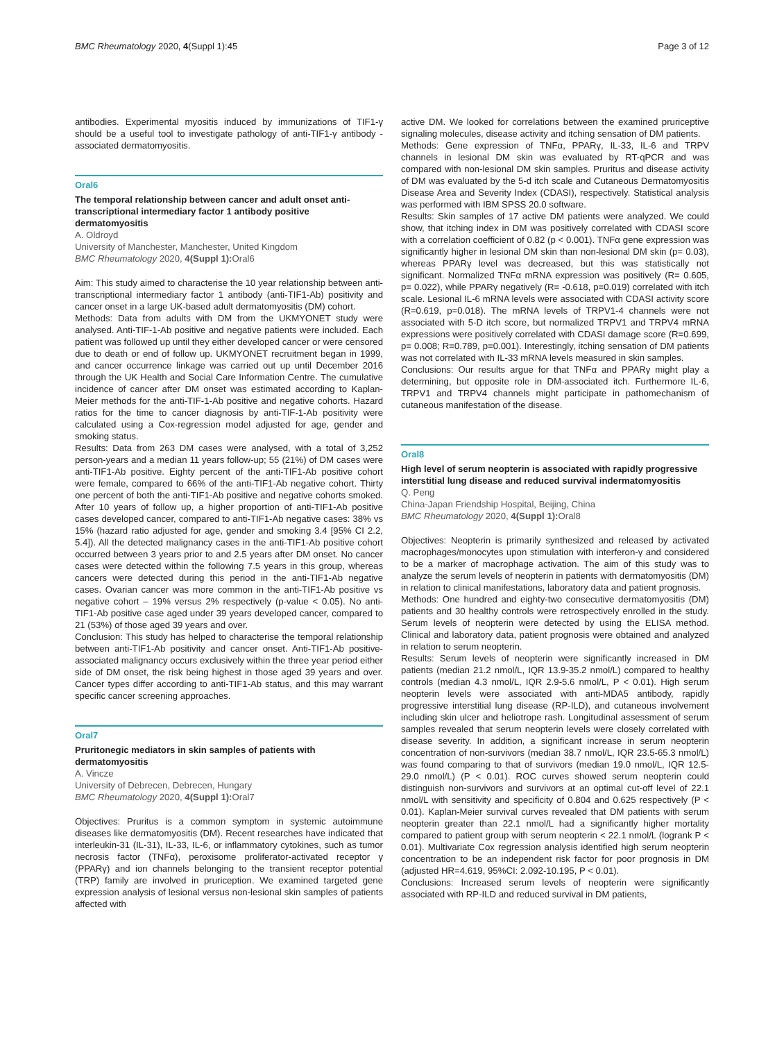BMC Rheumatology 2020, 4(Suppl 1):45 Page 3 of 12
antibodies. Experimental myositis induced by immunizations of TIF1-γ should be a useful tool to investigate pathology of anti-TIF1-γ antibody -associated dermatomyositis.
Oral6
The temporal relationship between cancer and adult onset anti-transcriptional intermediary factor 1 antibody positive dermatomyositis
A. Oldroyd
University of Manchester, Manchester, United Kingdom
BMC Rheumatology 2020, 4(Suppl 1): Oral6
Aim: This study aimed to characterise the 10 year relationship between anti-transcriptional intermediary factor 1 antibody (anti-TIF1-Ab) positivity and cancer onset in a large UK-based adult dermatomyositis (DM) cohort.
Methods: Data from adults with DM from the UKMYONET study were analysed. Anti-TIF-1-Ab positive and negative patients were included. Each patient was followed up until they either developed cancer or were censored due to death or end of follow up. UKMYONET recruitment began in 1999, and cancer occurrence linkage was carried out up until December 2016 through the UK Health and Social Care Information Centre. The cumulative incidence of cancer after DM onset was estimated according to Kaplan-Meier methods for the anti-TIF-1-Ab positive and negative cohorts. Hazard ratios for the time to cancer diagnosis by anti-TIF-1-Ab positivity were calculated using a Cox-regression model adjusted for age, gender and smoking status.
Results: Data from 263 DM cases were analysed, with a total of 3,252 person-years and a median 11 years follow-up; 55 (21%) of DM cases were anti-TIF1-Ab positive. Eighty percent of the anti-TIF1-Ab positive cohort were female, compared to 66% of the anti-TIF1-Ab negative cohort. Thirty one percent of both the anti-TIF1-Ab positive and negative cohorts smoked. After 10 years of follow up, a higher proportion of anti-TIF1-Ab positive cases developed cancer, compared to anti-TIF1-Ab negative cases: 38% vs 15% (hazard ratio adjusted for age, gender and smoking 3.4 [95% CI 2.2, 5.4]). All the detected malignancy cases in the anti-TIF1-Ab positive cohort occurred between 3 years prior to and 2.5 years after DM onset. No cancer cases were detected within the following 7.5 years in this group, whereas cancers were detected during this period in the anti-TIF1-Ab negative cases. Ovarian cancer was more common in the anti-TIF1-Ab positive vs negative cohort – 19% versus 2% respectively (p-value < 0.05). No anti-TIF1-Ab positive case aged under 39 years developed cancer, compared to 21 (53%) of those aged 39 years and over.
Conclusion: This study has helped to characterise the temporal relationship between anti-TIF1-Ab positivity and cancer onset. Anti-TIF1-Ab positive-associated malignancy occurs exclusively within the three year period either side of DM onset, the risk being highest in those aged 39 years and over. Cancer types differ according to anti-TIF1-Ab status, and this may warrant specific cancer screening approaches.
Oral7
Pruritonegic mediators in skin samples of patients with dermatomyositis
A. Vincze
University of Debrecen, Debrecen, Hungary
BMC Rheumatology 2020, 4(Suppl 1): Oral7
Objectives: Pruritus is a common symptom in systemic autoimmune diseases like dermatomyositis (DM). Recent researches have indicated that interleukin-31 (IL-31), IL-33, IL-6, or inflammatory cytokines, such as tumor necrosis factor (TNFα), peroxisome proliferator-activated receptor γ (PPARγ) and ion channels belonging to the transient receptor potential (TRP) family are involved in pruriception. We examined targeted gene expression analysis of lesional versus non-lesional skin samples of patients affected with
active DM. We looked for correlations between the examined pruriceptive signaling molecules, disease activity and itching sensation of DM patients.
Methods: Gene expression of TNFα, PPARγ, IL-33, IL-6 and TRPV channels in lesional DM skin was evaluated by RT-qPCR and was compared with non-lesional DM skin samples. Pruritus and disease activity of DM was evaluated by the 5-d itch scale and Cutaneous Dermatomyositis Disease Area and Severity Index (CDASI), respectively. Statistical analysis was performed with IBM SPSS 20.0 software.
Results: Skin samples of 17 active DM patients were analyzed. We could show, that itching index in DM was positively correlated with CDASI score with a correlation coefficient of 0.82 (p < 0.001). TNFα gene expression was significantly higher in lesional DM skin than non-lesional DM skin (p= 0.03), whereas PPARγ level was decreased, but this was statistically not significant. Normalized TNFα mRNA expression was positively (R= 0.605, p= 0.022), while PPARγ negatively (R= -0.618, p=0.019) correlated with itch scale. Lesional IL-6 mRNA levels were associated with CDASI activity score (R=0.619, p=0.018). The mRNA levels of TRPV1-4 channels were not associated with 5-D itch score, but normalized TRPV1 and TRPV4 mRNA expressions were positively correlated with CDASI damage score (R=0.699, p= 0.008; R=0.789, p=0.001). Interestingly, itching sensation of DM patients was not correlated with IL-33 mRNA levels measured in skin samples.
Conclusions: Our results argue for that TNFα and PPARγ might play a determining, but opposite role in DM-associated itch. Furthermore IL-6, TRPV1 and TRPV4 channels might participate in pathomechanism of cutaneous manifestation of the disease.
Oral8
High level of serum neopterin is associated with rapidly progressive interstitial lung disease and reduced survival indermatomyositis
Q. Peng
China-Japan Friendship Hospital, Beijing, China
BMC Rheumatology 2020, 4(Suppl 1): Oral8
Objectives: Neopterin is primarily synthesized and released by activated macrophages/monocytes upon stimulation with interferon-γ and considered to be a marker of macrophage activation. The aim of this study was to analyze the serum levels of neopterin in patients with dermatomyositis (DM) in relation to clinical manifestations, laboratory data and patient prognosis.
Methods: One hundred and eighty-two consecutive dermatomyositis (DM) patients and 30 healthy controls were retrospectively enrolled in the study. Serum levels of neopterin were detected by using the ELISA method. Clinical and laboratory data, patient prognosis were obtained and analyzed in relation to serum neopterin.
Results: Serum levels of neopterin were significantly increased in DM patients (median 21.2 nmol/L, IQR 13.9-35.2 nmol/L) compared to healthy controls (median 4.3 nmol/L, IQR 2.9-5.6 nmol/L, P < 0.01). High serum neopterin levels were associated with anti-MDA5 antibody, rapidly progressive interstitial lung disease (RP-ILD), and cutaneous involvement including skin ulcer and heliotrope rash. Longitudinal assessment of serum samples revealed that serum neopterin levels were closely correlated with disease severity. In addition, a significant increase in serum neopterin concentration of non-survivors (median 38.7 nmol/L, IQR 23.5-65.3 nmol/L) was found comparing to that of survivors (median 19.0 nmol/L, IQR 12.5-29.0 nmol/L) (P < 0.01). ROC curves showed serum neopterin could distinguish non-survivors and survivors at an optimal cut-off level of 22.1 nmol/L with sensitivity and specificity of 0.804 and 0.625 respectively (P < 0.01). Kaplan-Meier survival curves revealed that DM patients with serum neopterin greater than 22.1 nmol/L had a significantly higher mortality compared to patient group with serum neopterin < 22.1 nmol/L (logrank P < 0.01). Multivariate Cox regression analysis identified high serum neopterin concentration to be an independent risk factor for poor prognosis in DM (adjusted HR=4.619, 95%CI: 2.092-10.195, P < 0.01).
Conclusions: Increased serum levels of neopterin were significantly associated with RP-ILD and reduced survival in DM patients,